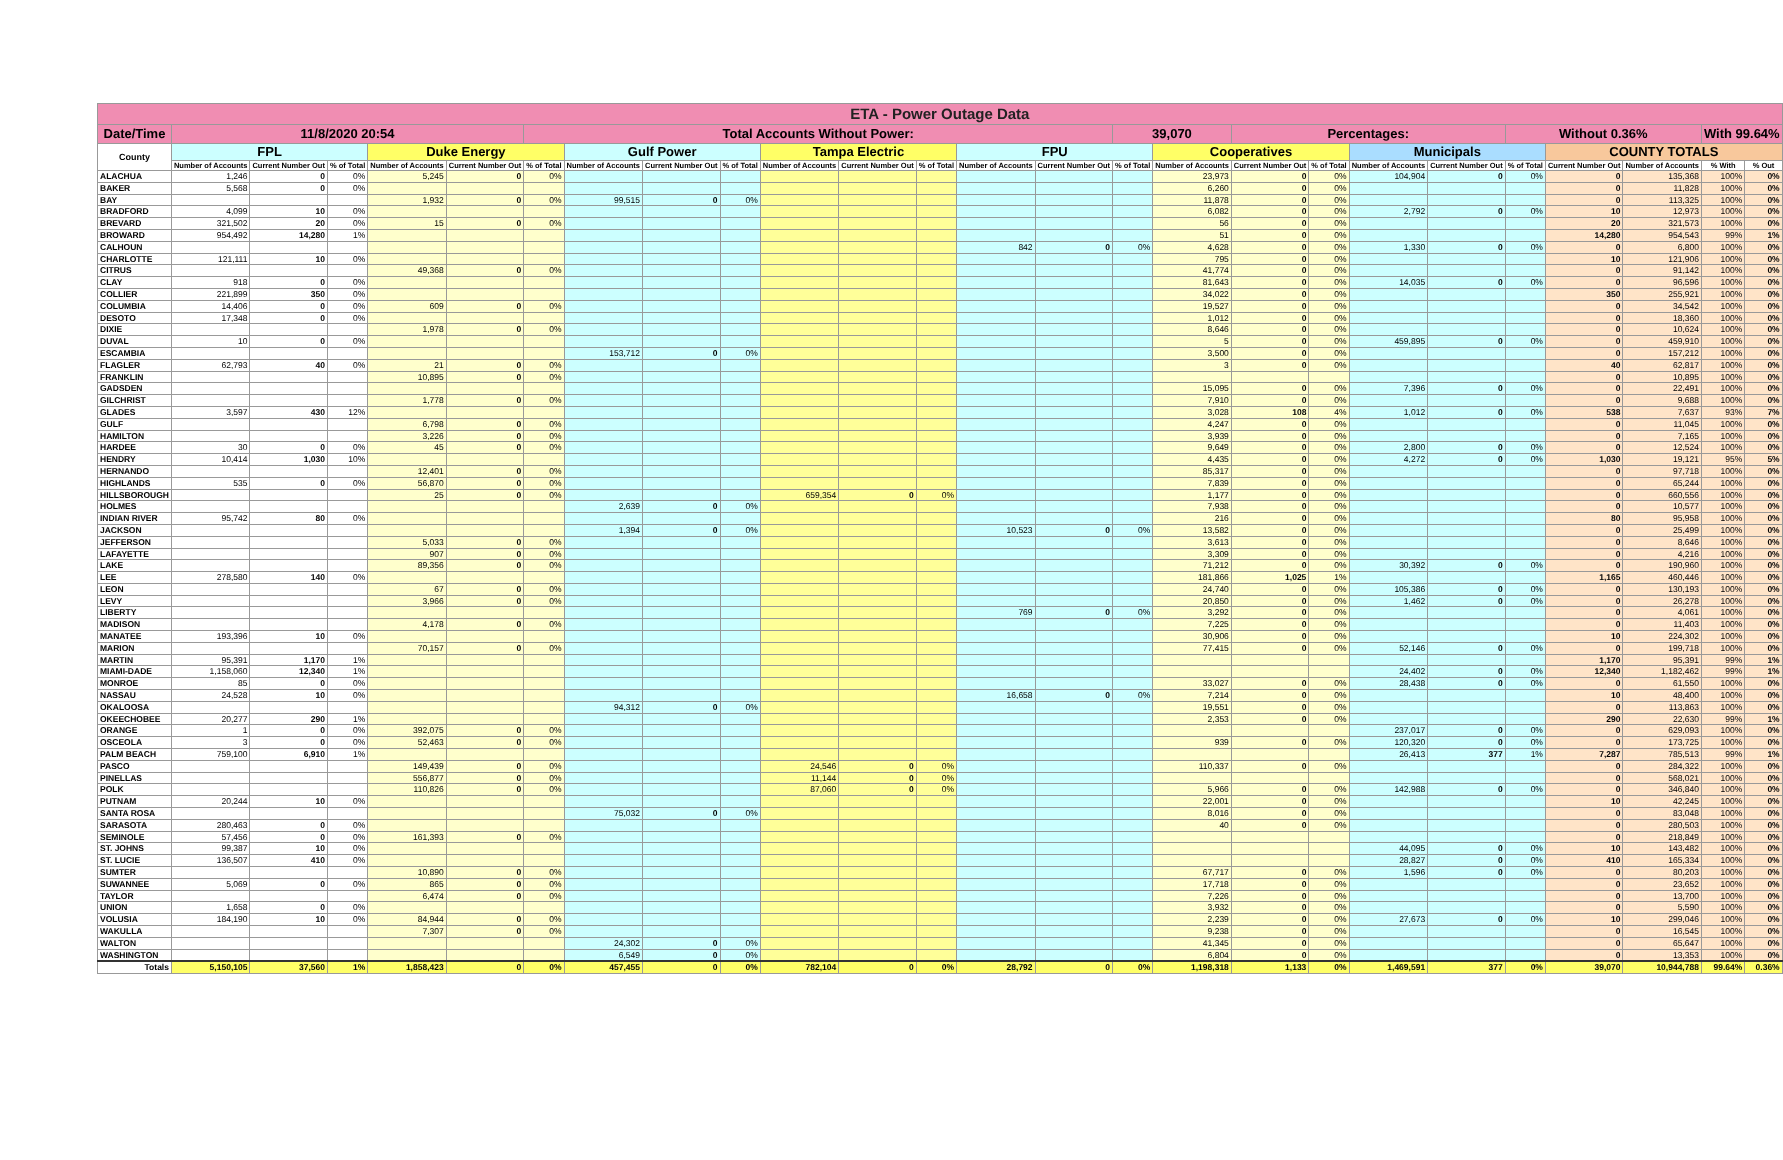| ETA - Power Outage Data | | | | | | | | | | | | | | | | | | | | | | | | | |
| --- | --- | --- | --- | --- | --- | --- | --- | --- | --- | --- | --- | --- | --- | --- | --- | --- | --- | --- | --- | --- | --- | --- | --- | --- | --- |
| Date/Time | 11/8/2020 20:54 | | | | | Total Accounts Without Power: | | | | | | | | | 39,070 | | Percentages: | | | | Without 0.36% | | | With 99.64% | |
| County | FPL | | | Duke Energy | | | Gulf Power | | | Tampa Electric | | | FPU | | | Cooperatives | | | Municipals | | | COUNTY TOTALS | | | |
| | Number of Accounts | Current Number Out | % of Total | Number of Accounts | Current Number Out | % of Total | Number of Accounts | Current Number Out | % of Total | Number of Accounts | Current Number Out | % of Total | Number of Accounts | Current Number Out | % of Total | Number of Accounts | Current Number Out | % of Total | Number of Accounts | Current Number Out | % of Total | Current Number Out | Number of Accounts | % With | % Out |
| ALACHUA | 1,246 | 0 | 0% | 5,245 | 0 | 0% | | | | | | | | | | 23,973 | 0 | 0% | 104,904 | 0 | 0% | 0 | 135,368 | 100% | 0% |
| BAKER | 5,568 | 0 | 0% | | | | | | | | | | | | | 6,260 | 0 | 0% | | | | 0 | 11,828 | 100% | 0% |
| BAY | | | | 1,932 | 0 | 0% | 99,515 | 0 | 0% | | | | | | | 11,878 | 0 | 0% | | | | 0 | 113,325 | 100% | 0% |
| BRADFORD | 4,099 | 10 | 0% | | | | | | | | | | | | | 6,082 | 0 | 0% | 2,792 | 0 | 0% | 10 | 12,973 | 100% | 0% |
| BREVARD | 321,502 | 20 | 0% | 15 | 0 | 0% | | | | | | | | | | 56 | 0 | 0% | | | | 20 | 321,573 | 100% | 0% |
| BROWARD | 954,492 | 14,280 | 1% | | | | | | | | | | | | | 51 | 0 | 0% | | | | 14,280 | 954,543 | 99% | 1% |
| CALHOUN | | | | | | | | | | | | | 842 | 0 | 0% | 4,628 | 0 | 0% | 1,330 | 0 | 0% | 0 | 6,800 | 100% | 0% |
| CHARLOTTE | 121,111 | 10 | 0% | | | | | | | | | | | | | 795 | 0 | 0% | | | | 10 | 121,906 | 100% | 0% |
| CITRUS | | | | 49,368 | 0 | 0% | | | | | | | | | | 41,774 | 0 | 0% | | | | 0 | 91,142 | 100% | 0% |
| CLAY | 918 | 0 | 0% | | | | | | | | | | | | | 81,643 | 0 | 0% | 14,035 | 0 | 0% | 0 | 96,596 | 100% | 0% |
| COLLIER | 221,899 | 350 | 0% | | | | | | | | | | | | | 34,022 | 0 | 0% | | | | 350 | 255,921 | 100% | 0% |
| COLUMBIA | 14,406 | 0 | 0% | 609 | 0 | 0% | | | | | | | | | | 19,527 | 0 | 0% | | | | 0 | 34,542 | 100% | 0% |
| DESOTO | 17,348 | 0 | 0% | | | | | | | | | | | | | 1,012 | 0 | 0% | | | | 0 | 18,360 | 100% | 0% |
| DIXIE | | | | 1,978 | 0 | 0% | | | | | | | | | | 8,646 | 0 | 0% | | | | 0 | 10,624 | 100% | 0% |
| DUVAL | 10 | 0 | 0% | | | | | | | | | | | | | 5 | 0 | 0% | 459,895 | 0 | 0% | 0 | 459,910 | 100% | 0% |
| ESCAMBIA | | | | | | | 153,712 | 0 | 0% | | | | | | | 3,500 | 0 | 0% | | | | 0 | 157,212 | 100% | 0% |
| FLAGLER | 62,793 | 40 | 0% | 21 | 0 | 0% | | | | | | | | | | 3 | 0 | 0% | | | | 40 | 62,817 | 100% | 0% |
| FRANKLIN | | | | 10,895 | 0 | 0% | | | | | | | | | | | | | | | | 0 | 10,895 | 100% | 0% |
| GADSDEN | | | | | | | | | | | | | | | | 15,095 | 0 | 0% | 7,396 | 0 | 0% | 0 | 22,491 | 100% | 0% |
| GILCHRIST | | | | 1,778 | 0 | 0% | | | | | | | | | | 7,910 | 0 | 0% | | | | 0 | 9,688 | 100% | 0% |
| GLADES | 3,597 | 430 | 12% | | | | | | | | | | | | | 3,028 | 108 | 4% | 1,012 | 0 | 0% | 538 | 7,637 | 93% | 7% |
| GULF | | | | 6,798 | 0 | 0% | | | | | | | | | | 4,247 | 0 | 0% | | | | 0 | 11,045 | 100% | 0% |
| HAMILTON | | | | 3,226 | 0 | 0% | | | | | | | | | | 3,939 | 0 | 0% | | | | 0 | 7,165 | 100% | 0% |
| HARDEE | 30 | 0 | 0% | 45 | 0 | 0% | | | | | | | | | | 9,649 | 0 | 0% | 2,800 | 0 | 0% | 0 | 12,524 | 100% | 0% |
| HENDRY | 10,414 | 1,030 | 10% | | | | | | | | | | | | | 4,435 | 0 | 0% | 4,272 | 0 | 0% | 1,030 | 19,121 | 95% | 5% |
| HERNANDO | | | | 12,401 | 0 | 0% | | | | | | | | | | 85,317 | 0 | 0% | | | | 0 | 97,718 | 100% | 0% |
| HIGHLANDS | 535 | 0 | 0% | 56,870 | 0 | 0% | | | | | | | | | | 7,839 | 0 | 0% | | | | 0 | 65,244 | 100% | 0% |
| HILLSBOROUGH | | | | 25 | 0 | 0% | | | | 659,354 | 0 | 0% | | | | 1,177 | 0 | 0% | | | | 0 | 660,556 | 100% | 0% |
| HOLMES | | | | | | | 2,639 | 0 | 0% | | | | | | | 7,938 | 0 | 0% | | | | 0 | 10,577 | 100% | 0% |
| INDIAN RIVER | 95,742 | 80 | 0% | | | | | | | | | | | | | 216 | 0 | 0% | | | | 80 | 95,958 | 100% | 0% |
| JACKSON | | | | | | | 1,394 | 0 | 0% | | | | 10,523 | 0 | 0% | 13,582 | 0 | 0% | | | | 0 | 25,499 | 100% | 0% |
| JEFFERSON | | | | 5,033 | 0 | 0% | | | | | | | | | | 3,613 | 0 | 0% | | | | 0 | 8,646 | 100% | 0% |
| LAFAYETTE | | | | 907 | 0 | 0% | | | | | | | | | | 3,309 | 0 | 0% | | | | 0 | 4,216 | 100% | 0% |
| LAKE | | | | 89,356 | 0 | 0% | | | | | | | | | | 71,212 | 0 | 0% | 30,392 | 0 | 0% | 0 | 190,960 | 100% | 0% |
| LEE | 278,580 | 140 | 0% | | | | | | | | | | | | | 181,866 | 1,025 | 1% | | | | 1,165 | 460,446 | 100% | 0% |
| LEON | | | | 67 | 0 | 0% | | | | | | | | | | 24,740 | 0 | 0% | 105,386 | 0 | 0% | 0 | 130,193 | 100% | 0% |
| LEVY | | | | 3,966 | 0 | 0% | | | | | | | | | | 20,850 | 0 | 0% | 1,462 | 0 | 0% | 0 | 26,278 | 100% | 0% |
| LIBERTY | | | | | | | | | | | | | 769 | 0 | 0% | 3,292 | 0 | 0% | | | | 0 | 4,061 | 100% | 0% |
| MADISON | | | | 4,178 | 0 | 0% | | | | | | | | | | 7,225 | 0 | 0% | | | | 0 | 11,403 | 100% | 0% |
| MANATEE | 193,396 | 10 | 0% | | | | | | | | | | | | | 30,906 | 0 | 0% | | | | 10 | 224,302 | 100% | 0% |
| MARION | | | | 70,157 | 0 | 0% | | | | | | | | | | 77,415 | 0 | 0% | 52,146 | 0 | 0% | 0 | 199,718 | 100% | 0% |
| MARTIN | 95,391 | 1,170 | 1% | | | | | | | | | | | | | | | | | | | 1,170 | 95,391 | 99% | 1% |
| MIAMI-DADE | 1,158,060 | 12,340 | 1% | | | | | | | | | | | | | | | | 24,402 | 0 | 0% | 12,340 | 1,182,462 | 99% | 1% |
| MONROE | 85 | 0 | 0% | | | | | | | | | | | | | 33,027 | 0 | 0% | 28,438 | 0 | 0% | 0 | 61,550 | 100% | 0% |
| NASSAU | 24,528 | 10 | 0% | | | | | | | | | | 16,658 | 0 | 0% | 7,214 | 0 | 0% | | | | 10 | 48,400 | 100% | 0% |
| OKALOOSA | | | | | | | 94,312 | 0 | 0% | | | | | | | 19,551 | 0 | 0% | | | | 0 | 113,863 | 100% | 0% |
| OKEECHOBEE | 20,277 | 290 | 1% | | | | | | | | | | | | | 2,353 | 0 | 0% | | | | 290 | 22,630 | 99% | 1% |
| ORANGE | 1 | 0 | 0% | 392,075 | 0 | 0% | | | | | | | | | | | | | 237,017 | 0 | 0% | 0 | 629,093 | 100% | 0% |
| OSCEOLA | 3 | 0 | 0% | 52,463 | 0 | 0% | | | | | | | | | | 939 | 0 | 0% | 120,320 | 0 | 0% | 0 | 173,725 | 100% | 0% |
| PALM BEACH | 759,100 | 6,910 | 1% | | | | | | | | | | | | | | | | 26,413 | 377 | 1% | 7,287 | 785,513 | 99% | 1% |
| PASCO | | | | 149,439 | 0 | 0% | | | | 24,546 | 0 | 0% | | | | 110,337 | 0 | 0% | | | | 0 | 284,322 | 100% | 0% |
| PINELLAS | | | | 556,877 | 0 | 0% | | | | 11,144 | 0 | 0% | | | | | | | | | | 0 | 568,021 | 100% | 0% |
| POLK | | | | 110,826 | 0 | 0% | | | | 87,060 | 0 | 0% | | | | 5,966 | 0 | 0% | 142,988 | 0 | 0% | 0 | 346,840 | 100% | 0% |
| PUTNAM | 20,244 | 10 | 0% | | | | | | | | | | | | | 22,001 | 0 | 0% | | | | 10 | 42,245 | 100% | 0% |
| SANTA ROSA | | | | | | | 75,032 | 0 | 0% | | | | | | | 8,016 | 0 | 0% | | | | 0 | 83,048 | 100% | 0% |
| SARASOTA | 280,463 | 0 | 0% | | | | | | | | | | | | | 40 | 0 | 0% | | | | 0 | 280,503 | 100% | 0% |
| SEMINOLE | 57,456 | 0 | 0% | 161,393 | 0 | 0% | | | | | | | | | | | | | | | | 0 | 218,849 | 100% | 0% |
| ST. JOHNS | 99,387 | 10 | 0% | | | | | | | | | | | | | | | | 44,095 | 0 | 0% | 10 | 143,482 | 100% | 0% |
| ST. LUCIE | 136,507 | 410 | 0% | | | | | | | | | | | | | | | | 28,827 | 0 | 0% | 410 | 165,334 | 100% | 0% |
| SUMTER | | | | 10,890 | 0 | 0% | | | | | | | | | | 67,717 | 0 | 0% | 1,596 | 0 | 0% | 0 | 80,203 | 100% | 0% |
| SUWANNEE | 5,069 | 0 | 0% | 865 | 0 | 0% | | | | | | | | | | 17,718 | 0 | 0% | | | | 0 | 23,652 | 100% | 0% |
| TAYLOR | | | | 6,474 | 0 | 0% | | | | | | | | | | 7,226 | 0 | 0% | | | | 0 | 13,700 | 100% | 0% |
| UNION | 1,658 | 0 | 0% | | | | | | | | | | | | | 3,932 | 0 | 0% | | | | 0 | 5,590 | 100% | 0% |
| VOLUSIA | 184,190 | 10 | 0% | 84,944 | 0 | 0% | | | | | | | | | | 2,239 | 0 | 0% | 27,673 | 0 | 0% | 10 | 299,046 | 100% | 0% |
| WAKULLA | | | | 7,307 | 0 | 0% | | | | | | | | | | 9,238 | 0 | 0% | | | | 0 | 16,545 | 100% | 0% |
| WALTON | | | | | | | 24,302 | 0 | 0% | | | | | | | 41,345 | 0 | 0% | | | | 0 | 65,647 | 100% | 0% |
| WASHINGTON | | | | | | | 6,549 | 0 | 0% | | | | | | | 6,804 | 0 | 0% | | | | 0 | 13,353 | 100% | 0% |
| Totals | 5,150,105 | 37,560 | 1% | 1,858,423 | 0 | 0% | 457,455 | 0 | 0% | 782,104 | 0 | 0% | 28,792 | 0 | 0% | 1,198,318 | 1,133 | 0% | 1,469,591 | 377 | 0% | 39,070 | 10,944,788 | 99.64% | 0.36% |